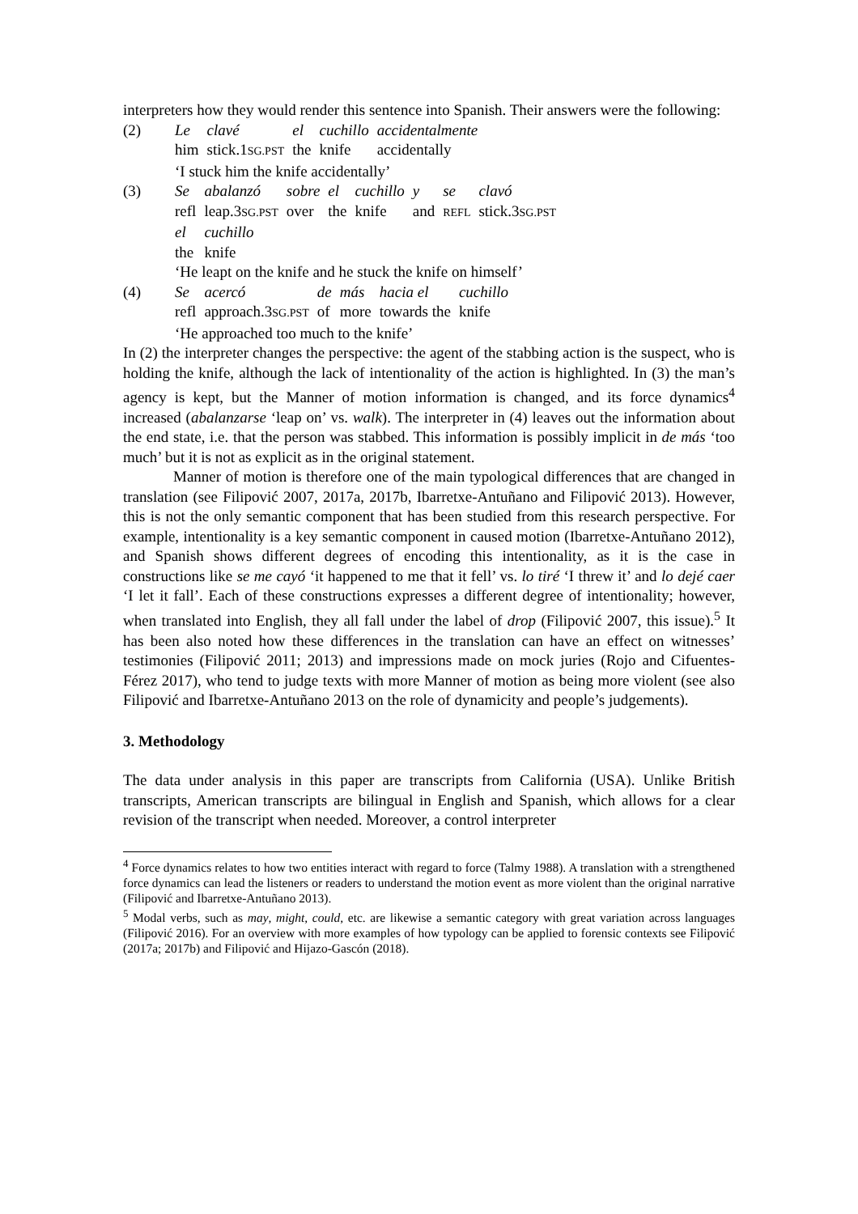interpreters how they would render this sentence into Spanish. Their answers were the following:
| (2) | Le | clavé | el | cuchillo | accidentalmente |
| | him | stick.1 SG.PST | the | knife | accidentally |
| | ‘I stuck him the knife accidentally’ | | | | |
| (3) | Se | abalanzó | sobre | el | cuchillo | y | se | clavó |
| | refl | leap.3 SG.PST | over | the | knife | and | REFL | stick.3 SG.PST |
| | el | cuchillo | | | | | | |
| | the | knife | | | | | | |
| | ‘He leapt on the knife and he stuck the knife on himself’ | | | | | | | |
| (4) | Se | acercó | de | más | hacia el | cuchillo |
| | refl | approach.3 SG.PST | of | more | towards the | knife |
| | ‘He approached too much to the knife’ | | | | | |
In (2) the interpreter changes the perspective: the agent of the stabbing action is the suspect, who is holding the knife, although the lack of intentionality of the action is highlighted. In (3) the man’s agency is kept, but the Manner of motion information is changed, and its force dynamics<sup>4</sup> increased (abalanzarse ‘leap on’ vs. walk). The interpreter in (4) leaves out the information about the end state, i.e. that the person was stabbed. This information is possibly implicit in de más ‘too much’ but it is not as explicit as in the original statement.
Manner of motion is therefore one of the main typological differences that are changed in translation (see Filipović 2007, 2017a, 2017b, Ibarretxe-Antuñano and Filipović 2013). However, this is not the only semantic component that has been studied from this research perspective. For example, intentionality is a key semantic component in caused motion (Ibarretxe-Antuñano 2012), and Spanish shows different degrees of encoding this intentionality, as it is the case in constructions like se me cayó ‘it happened to me that it fell’ vs. lo tiré ‘I threw it’ and lo dejé caer ‘I let it fall’. Each of these constructions expresses a different degree of intentionality; however, when translated into English, they all fall under the label of drop (Filipović 2007, this issue).<sup>5</sup> It has been also noted how these differences in the translation can have an effect on witnesses’ testimonies (Filipović 2011; 2013) and impressions made on mock juries (Rojo and Cifuentes-Férez 2017), who tend to judge texts with more Manner of motion as being more violent (see also Filipović and Ibarretxe-Antuñano 2013 on the role of dynamicity and people’s judgements).
3. Methodology
The data under analysis in this paper are transcripts from California (USA). Unlike British transcripts, American transcripts are bilingual in English and Spanish, which allows for a clear revision of the transcript when needed. Moreover, a control interpreter
<sup>4</sup> Force dynamics relates to how two entities interact with regard to force (Talmy 1988). A translation with a strengthened force dynamics can lead the listeners or readers to understand the motion event as more violent than the original narrative (Filipović and Ibarretxe-Antuñano 2013).
<sup>5</sup> Modal verbs, such as may, might, could, etc. are likewise a semantic category with great variation across languages (Filipović 2016). For an overview with more examples of how typology can be applied to forensic contexts see Filipović (2017a; 2017b) and Filipović and Hijazo-Gascón (2018).